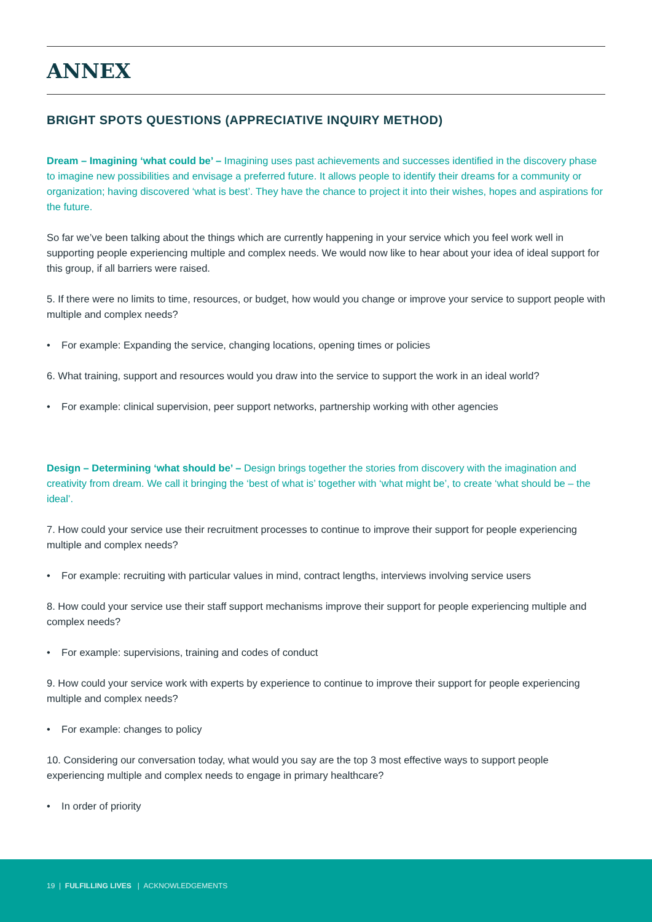ANNEX
BRIGHT SPOTS QUESTIONS (APPRECIATIVE INQUIRY METHOD)
Dream – Imagining ‘what could be’ – Imagining uses past achievements and successes identified in the discovery phase to imagine new possibilities and envisage a preferred future. It allows people to identify their dreams for a community or organization; having discovered ‘what is best’. They have the chance to project it into their wishes, hopes and aspirations for the future.
So far we’ve been talking about the things which are currently happening in your service which you feel work well in supporting people experiencing multiple and complex needs. We would now like to hear about your idea of ideal support for this group, if all barriers were raised.
5. If there were no limits to time, resources, or budget, how would you change or improve your service to support people with multiple and complex needs?
• For example: Expanding the service, changing locations, opening times or policies
6. What training, support and resources would you draw into the service to support the work in an ideal world?
• For example: clinical supervision, peer support networks, partnership working with other agencies
Design – Determining ‘what should be’ – Design brings together the stories from discovery with the imagination and creativity from dream. We call it bringing the ‘best of what is’ together with ‘what might be’, to create ‘what should be – the ideal’.
7. How could your service use their recruitment processes to continue to improve their support for people experiencing multiple and complex needs?
• For example: recruiting with particular values in mind, contract lengths, interviews involving service users
8. How could your service use their staff support mechanisms improve their support for people experiencing multiple and complex needs?
• For example: supervisions, training and codes of conduct
9. How could your service work with experts by experience to continue to improve their support for people experiencing multiple and complex needs?
• For example: changes to policy
10. Considering our conversation today, what would you say are the top 3 most effective ways to support people experiencing multiple and complex needs to engage in primary healthcare?
• In order of priority
19 | FULFILLING LIVES | ACKNOWLEDGEMENTS